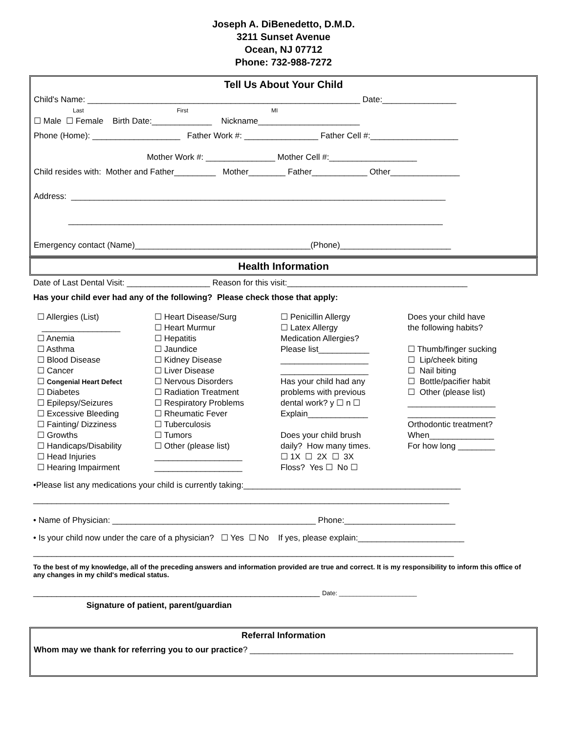Joseph A. DiBenedetto, D.M.D.
3211 Sunset Avenue
Ocean, NJ 07712
Phone: 732-988-7272
Tell Us About Your Child
Child's Name: ___________________________________________________________ Date:________________
Last First MI
☐ Male ☐ Female Birth Date:_____________ Nickname______________________
Phone (Home): ___________________ Father Work #: ________________ Father Cell #:___________________
Mother Work #: _______________ Mother Cell #:___________________
Child resides with: Mother and Father_________ Mother________ Father____________ Other_______________
Address: _________________________________________________________________________________
_________________________________________________________________________________
Emergency contact (Name)______________________________________(Phone)________________________
Health Information
Date of Last Dental Visit: __________________ Reason for this visit:_______________________________________
Has your child ever had any of the following? Please check those that apply:
☐ Allergies (List) _________________ ☐ Anemia ☐ Asthma ☐ Blood Disease ☐ Cancer ☐ Congenial Heart Defect ☐ Diabetes ☐ Epilepsy/Seizures ☐ Excessive Bleeding ☐ Fainting/ Dizziness ☐ Growths ☐ Handicaps/Disability ☐ Head Injuries ☐ Hearing Impairment
☐ Heart Disease/Surg ☐ Heart Murmur ☐ Hepatitis ☐ Jaundice ☐ Kidney Disease ☐ Liver Disease ☐ Nervous Disorders ☐ Radiation Treatment ☐ Respiratory Problems ☐ Rheumatic Fever ☐ Tuberculosis ☐ Tumors ☐ Other (please list) ___________________ ___________________
☐ Penicillin Allergy ☐ Latex Allergy Medication Allergies? Please list___________ ___________________ ___________________ Has your child had any problems with previous dental work? y ☐ n ☐ Explain_____________ Does your child brush daily? How many times. ☐ 1X ☐ 2X ☐ 3X Floss? Yes ☐ No ☐
Does your child have the following habits? ☐ Thumb/finger sucking ☐ Lip/cheek biting ☐ Nail biting ☐ Bottle/pacifier habit ☐ Other (please list) ___________________ ___________________ Orthodontic treatment? When______________ For how long ________
•Please list any medications your child is currently taking:_______________________________________________
__________________________________________________________________________________________
• Name of Physician: ____________________________________________ Phone:________________________
• Is your child now under the care of a physician? ☐ Yes ☐ No If yes, please explain:_______________________
___________________________________________________________________________________________
To the best of my knowledge, all of the preceding answers and information provided are true and correct. It is my responsibility to inform this office of any changes in my child's medical status.
______________________________________________________________ Date: ______________________
Signature of patient, parent/guardian
Referral Information
Whom may we thank for referring you to our practice? _________________________________________________________